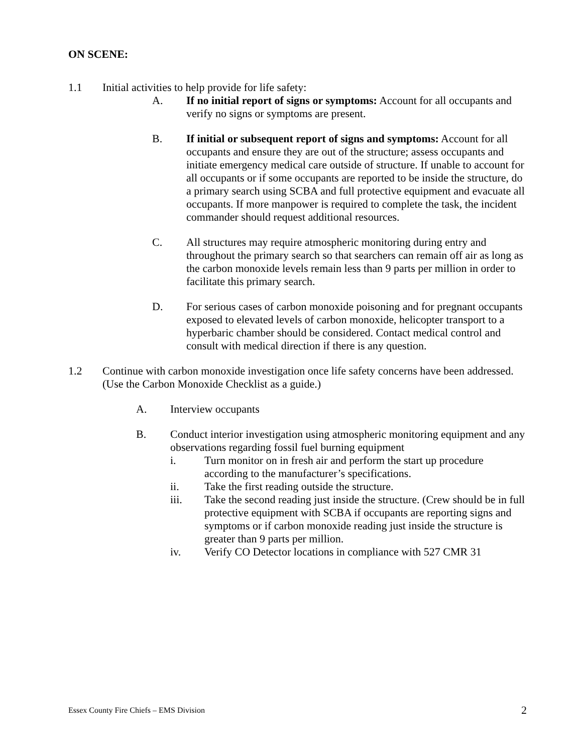ON SCENE:
1.1 Initial activities to help provide for life safety:
A. If no initial report of signs or symptoms: Account for all occupants and verify no signs or symptoms are present.
B. If initial or subsequent report of signs and symptoms: Account for all occupants and ensure they are out of the structure; assess occupants and initiate emergency medical care outside of structure. If unable to account for all occupants or if some occupants are reported to be inside the structure, do a primary search using SCBA and full protective equipment and evacuate all occupants. If more manpower is required to complete the task, the incident commander should request additional resources.
C. All structures may require atmospheric monitoring during entry and throughout the primary search so that searchers can remain off air as long as the carbon monoxide levels remain less than 9 parts per million in order to facilitate this primary search.
D. For serious cases of carbon monoxide poisoning and for pregnant occupants exposed to elevated levels of carbon monoxide, helicopter transport to a hyperbaric chamber should be considered. Contact medical control and consult with medical direction if there is any question.
1.2 Continue with carbon monoxide investigation once life safety concerns have been addressed. (Use the Carbon Monoxide Checklist as a guide.)
A. Interview occupants
B. Conduct interior investigation using atmospheric monitoring equipment and any observations regarding fossil fuel burning equipment
i. Turn monitor on in fresh air and perform the start up procedure according to the manufacturer’s specifications.
ii. Take the first reading outside the structure.
iii. Take the second reading just inside the structure. (Crew should be in full protective equipment with SCBA if occupants are reporting signs and symptoms or if carbon monoxide reading just inside the structure is greater than 9 parts per million.
iv. Verify CO Detector locations in compliance with 527 CMR 31
Essex County Fire Chiefs – EMS Division 2